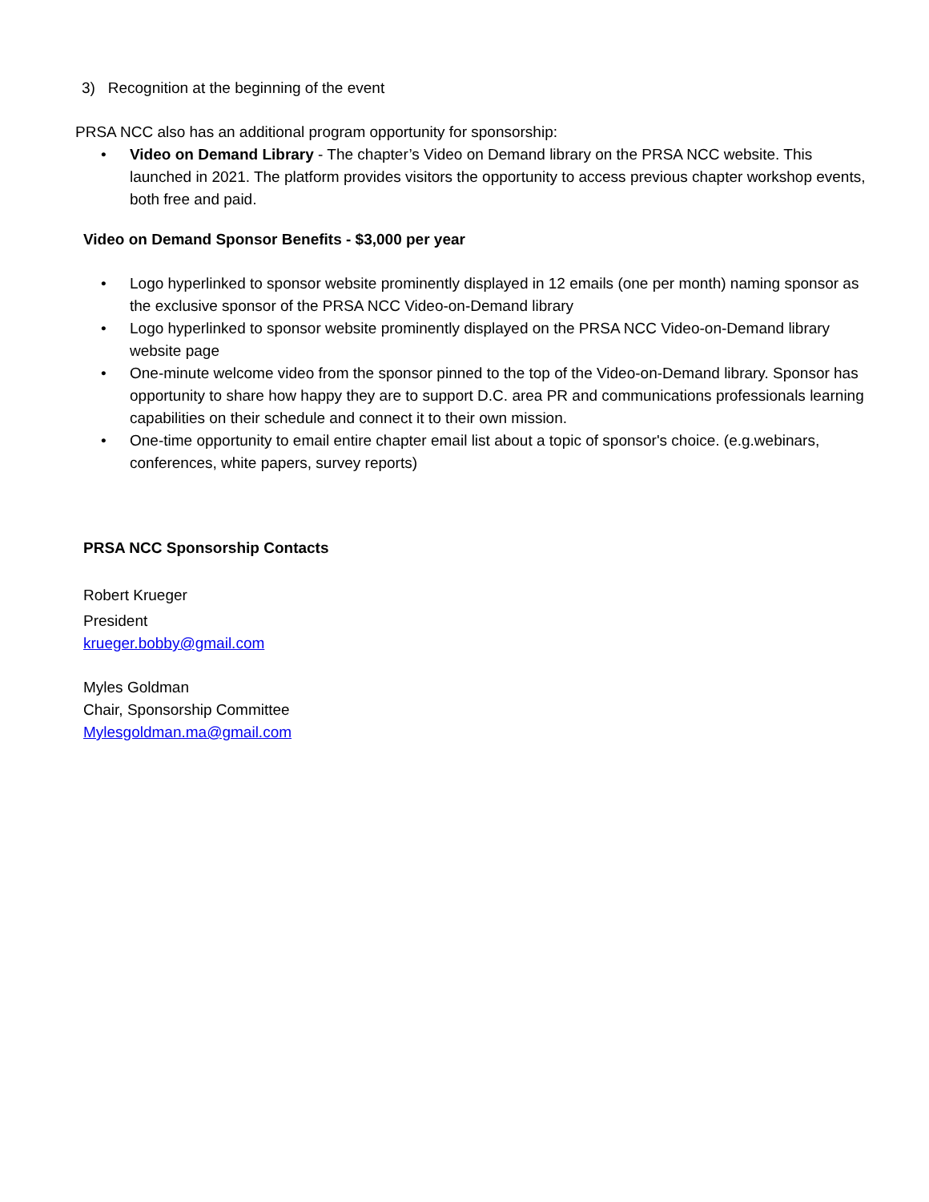3) Recognition at the beginning of the event
PRSA NCC also has an additional program opportunity for sponsorship:
• Video on Demand Library - The chapter’s Video on Demand library on the PRSA NCC website. This launched in 2021. The platform provides visitors the opportunity to access previous chapter workshop events, both free and paid.
Video on Demand Sponsor Benefits - $3,000 per year
• Logo hyperlinked to sponsor website prominently displayed in 12 emails (one per month) naming sponsor as the exclusive sponsor of the PRSA NCC Video-on-Demand library
• Logo hyperlinked to sponsor website prominently displayed on the PRSA NCC Video-on-Demand library website page
• One-minute welcome video from the sponsor pinned to the top of the Video-on-Demand library. Sponsor has opportunity to share how happy they are to support D.C. area PR and communications professionals learning capabilities on their schedule and connect it to their own mission.
• One-time opportunity to email entire chapter email list about a topic of sponsor's choice. (e.g.webinars, conferences, white papers, survey reports)
PRSA NCC Sponsorship Contacts
Robert Krueger
President
krueger.bobby@gmail.com
Myles Goldman
Chair, Sponsorship Committee
Mylesgoldman.ma@gmail.com